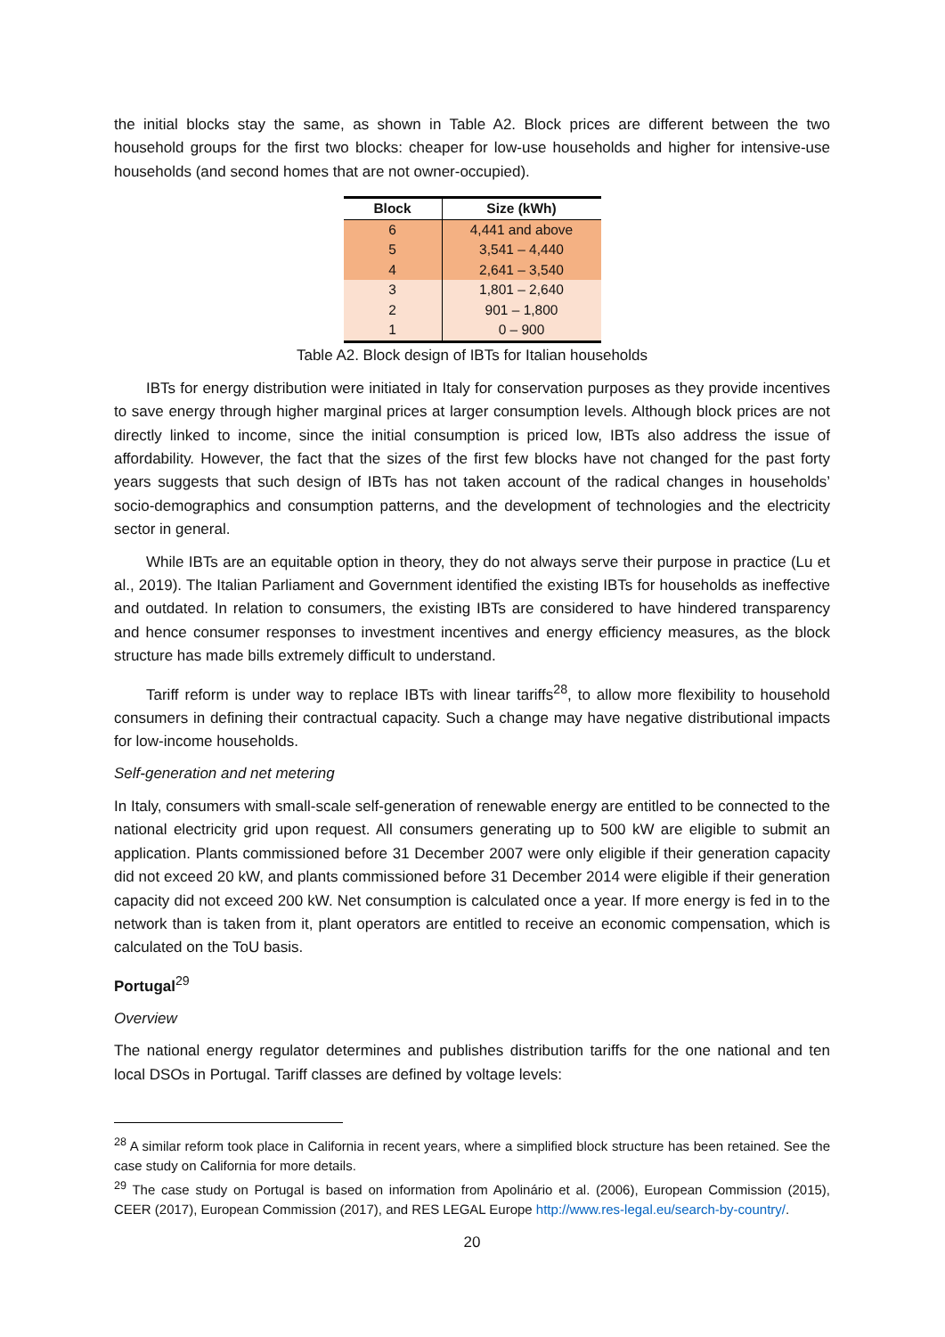the initial blocks stay the same, as shown in Table A2. Block prices are different between the two household groups for the first two blocks: cheaper for low-use households and higher for intensive-use households (and second homes that are not owner-occupied).
| Block | Size (kWh) |
| --- | --- |
| 6 | 4,441 and above |
| 5 | 3,541 – 4,440 |
| 4 | 2,641 – 3,540 |
| 3 | 1,801 – 2,640 |
| 2 | 901 – 1,800 |
| 1 | 0 – 900 |
Table A2. Block design of IBTs for Italian households
IBTs for energy distribution were initiated in Italy for conservation purposes as they provide incentives to save energy through higher marginal prices at larger consumption levels. Although block prices are not directly linked to income, since the initial consumption is priced low, IBTs also address the issue of affordability. However, the fact that the sizes of the first few blocks have not changed for the past forty years suggests that such design of IBTs has not taken account of the radical changes in households’ socio-demographics and consumption patterns, and the development of technologies and the electricity sector in general.
While IBTs are an equitable option in theory, they do not always serve their purpose in practice (Lu et al., 2019). The Italian Parliament and Government identified the existing IBTs for households as ineffective and outdated. In relation to consumers, the existing IBTs are considered to have hindered transparency and hence consumer responses to investment incentives and energy efficiency measures, as the block structure has made bills extremely difficult to understand.
Tariff reform is under way to replace IBTs with linear tariffs<sup>28</sup>, to allow more flexibility to household consumers in defining their contractual capacity. Such a change may have negative distributional impacts for low-income households.
Self-generation and net metering
In Italy, consumers with small-scale self-generation of renewable energy are entitled to be connected to the national electricity grid upon request. All consumers generating up to 500 kW are eligible to submit an application. Plants commissioned before 31 December 2007 were only eligible if their generation capacity did not exceed 20 kW, and plants commissioned before 31 December 2014 were eligible if their generation capacity did not exceed 200 kW. Net consumption is calculated once a year. If more energy is fed in to the network than is taken from it, plant operators are entitled to receive an economic compensation, which is calculated on the ToU basis.
Portugal<sup>29</sup>
Overview
The national energy regulator determines and publishes distribution tariffs for the one national and ten local DSOs in Portugal. Tariff classes are defined by voltage levels:
<sup>28</sup> A similar reform took place in California in recent years, where a simplified block structure has been retained. See the case study on California for more details.
<sup>29</sup> The case study on Portugal is based on information from Apolinário et al. (2006), European Commission (2015), CEER (2017), European Commission (2017), and RES LEGAL Europe http://www.res-legal.eu/search-by-country/.
20